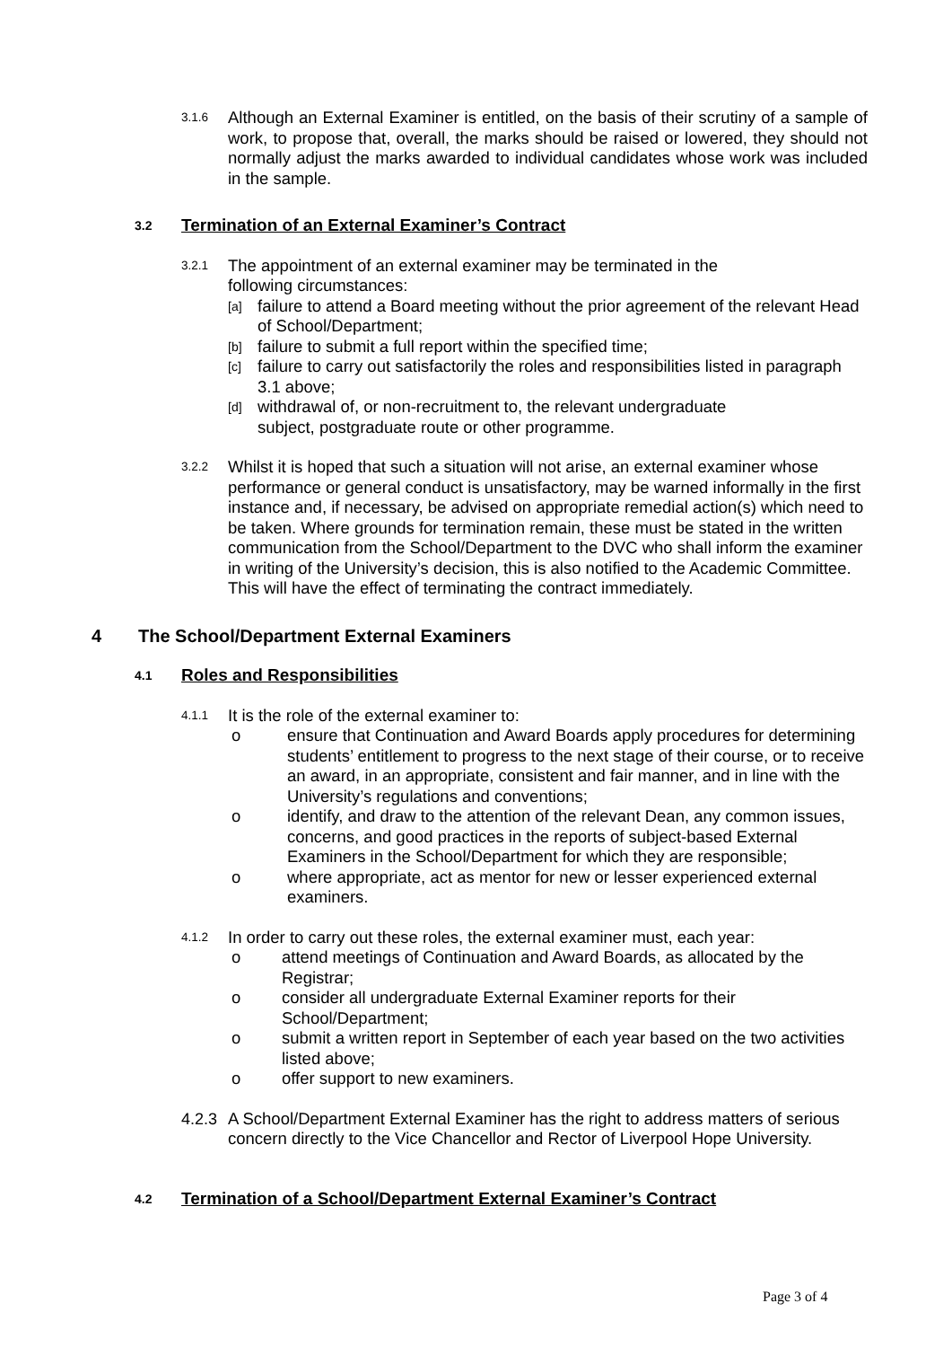3.1.6
Although an External Examiner is entitled, on the basis of their scrutiny of a sample of work, to propose that, overall, the marks should be raised or lowered, they should not normally adjust the marks awarded to individual candidates whose work was included in the sample.
3.2 Termination of an External Examiner’s Contract
3.2.1
The appointment of an external examiner may be terminated in the
following circumstances:
[a] failure to attend a Board meeting without the prior agreement of the relevant Head of School/Department;
[b] failure to submit a full report within the specified time;
[c] failure to carry out satisfactorily the roles and responsibilities listed in paragraph 3.1 above;
[d] withdrawal of, or non-recruitment to, the relevant undergraduate
subject, postgraduate route or other programme.
3.2.2
Whilst it is hoped that such a situation will not arise, an external examiner whose performance or general conduct is unsatisfactory, may be warned informally in the first instance and, if necessary, be advised on appropriate remedial action(s) which need to be taken. Where grounds for termination remain, these must be stated in the written communication from the School/Department to the DVC who shall inform the examiner in writing of the University’s decision, this is also notified to the Academic Committee. This will have the effect of terminating the contract immediately.
4 The School/Department External Examiners
4.1 Roles and Responsibilities
4.1.1
It is the role of the external examiner to:
o ensure that Continuation and Award Boards apply procedures for determining students’ entitlement to progress to the next stage of their course, or to receive an award, in an appropriate, consistent and fair manner, and in line with the University’s regulations and conventions;
o identify, and draw to the attention of the relevant Dean, any common issues, concerns, and good practices in the reports of subject-based External Examiners in the School/Department for which they are responsible;
o where appropriate, act as mentor for new or lesser experienced external examiners.
4.1.2
In order to carry out these roles, the external examiner must, each year:
o attend meetings of Continuation and Award Boards, as allocated by the Registrar;
o consider all undergraduate External Examiner reports for their School/Department;
o submit a written report in September of each year based on the two activities listed above;
o offer support to new examiners.
4.2.3
A School/Department External Examiner has the right to address matters of serious concern directly to the Vice Chancellor and Rector of Liverpool Hope University.
4.2 Termination of a School/Department External Examiner’s Contract
Page 3 of 4